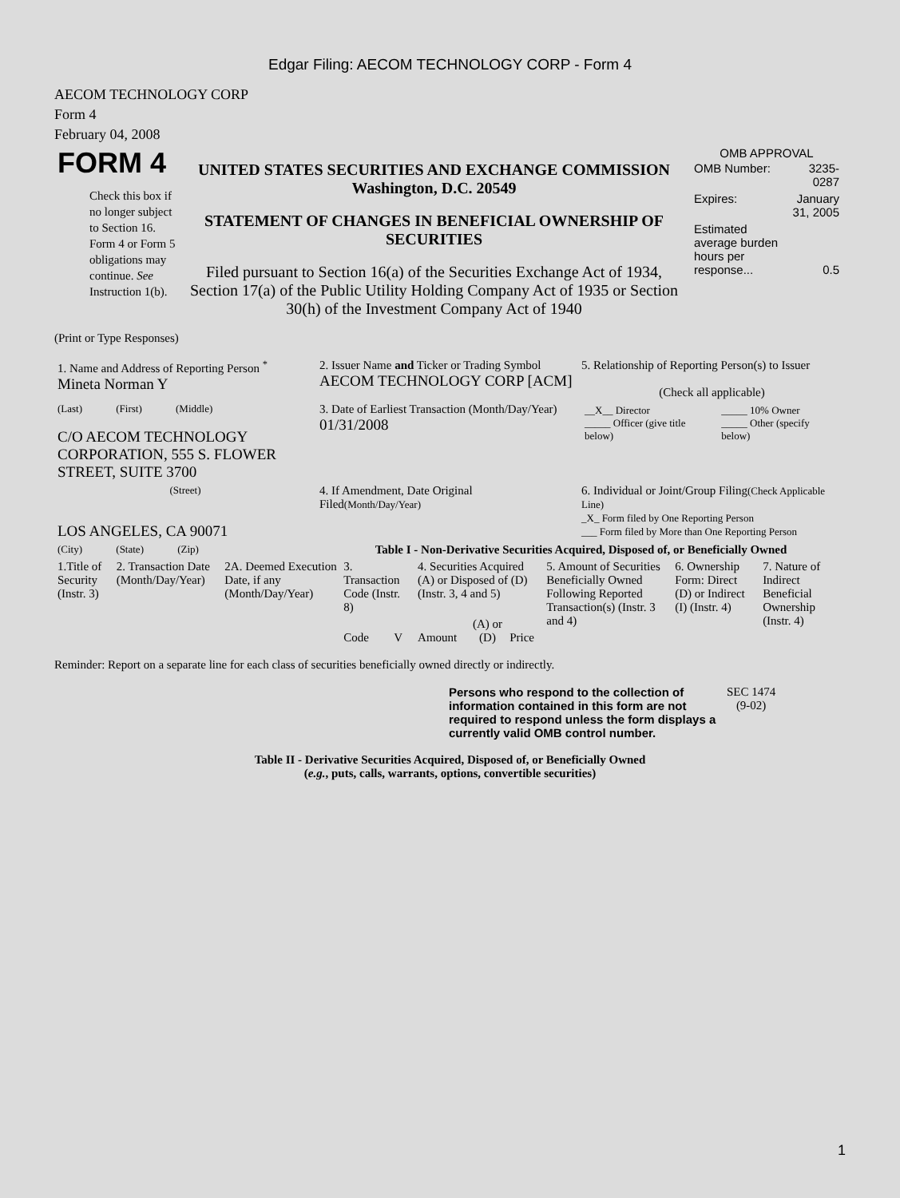Edgar Filing: AECOM TECHNOLOGY CORP - Form 4
AECOM TECHNOLOGY CORP
Form 4
February 04, 2008
| FORM 4 Check this box if no longer subject to Section 16. Form 4 or Form 5 obligations may continue. See Instruction 1(b). | UNITED STATES SECURITIES AND EXCHANGE COMMISSION Washington, D.C. 20549 STATEMENT OF CHANGES IN BENEFICIAL OWNERSHIP OF SECURITIES Filed pursuant to Section 16(a) of the Securities Exchange Act of 1934, Section 17(a) of the Public Utility Holding Company Act of 1935 or Section 30(h) of the Investment Company Act of 1940 | OMB APPROVAL / OMB Number: / 3235-0287 / / Expires: / January 31, 2005 / / Estimated average burden hours per response... / 0.5 / |
(Print or Type Responses)
| 1. Name and Address of Reporting Person <sup>*</sup> Mineta Norman Y | 2. Issuer Name and Ticker or Trading Symbol AECOM TECHNOLOGY CORP [ACM] | 5. Relationship of Reporting Person(s) to Issuer (Check all applicable) |
| (Last) (First) (Middle) C/O AECOM TECHNOLOGY CORPORATION, 555 S. FLOWER STREET, SUITE 3700 | 3. Date of Earliest Transaction (Month/Day/Year) 01/31/2008 | / __X__ Director _____ Officer (give title below) / _____ 10% Owner _____ Other (specify below) / |
| (Street) LOS ANGELES, CA 90071 | 4. If Amendment, Date Original Filed (Month/Day/Year) | 6. Individual or Joint/Group Filing (Check Applicable Line) _X_ Form filed by One Reporting Person ___ Form filed by More than One Reporting Person |
| (City) (State) (Zip) | Table I - Non-Derivative Securities Acquired, Disposed of, or Beneficially Owned | |
| 1.Title of Security (Instr. 3) | 2. Transaction Date (Month/Day/Year) | 2A. Deemed Execution Date, if any (Month/Day/Year) | 3. Transaction Code (Instr. 8) | | 4. Securities Acquired (A) or Disposed of (D) (Instr. 3, 4 and 5) | | | 5. Amount of Securities Beneficially Owned Following Reported Transaction(s) (Instr. 3 and 4) | 6. Ownership Form: Direct (D) or Indirect (I) (Instr. 4) | 7. Nature of Indirect Beneficial Ownership (Instr. 4) |
| | | | Code | V | Amount | (A) or (D) | Price | | | |
Reminder: Report on a separate line for each class of securities beneficially owned directly or indirectly.
| Persons who respond to the collection of information contained in this form are not required to respond unless the form displays a currently valid OMB control number. | SEC 1474 (9-02) |
Table II - Derivative Securities Acquired, Disposed of, or Beneficially Owned
(e.g., puts, calls, warrants, options, convertible securities)
1